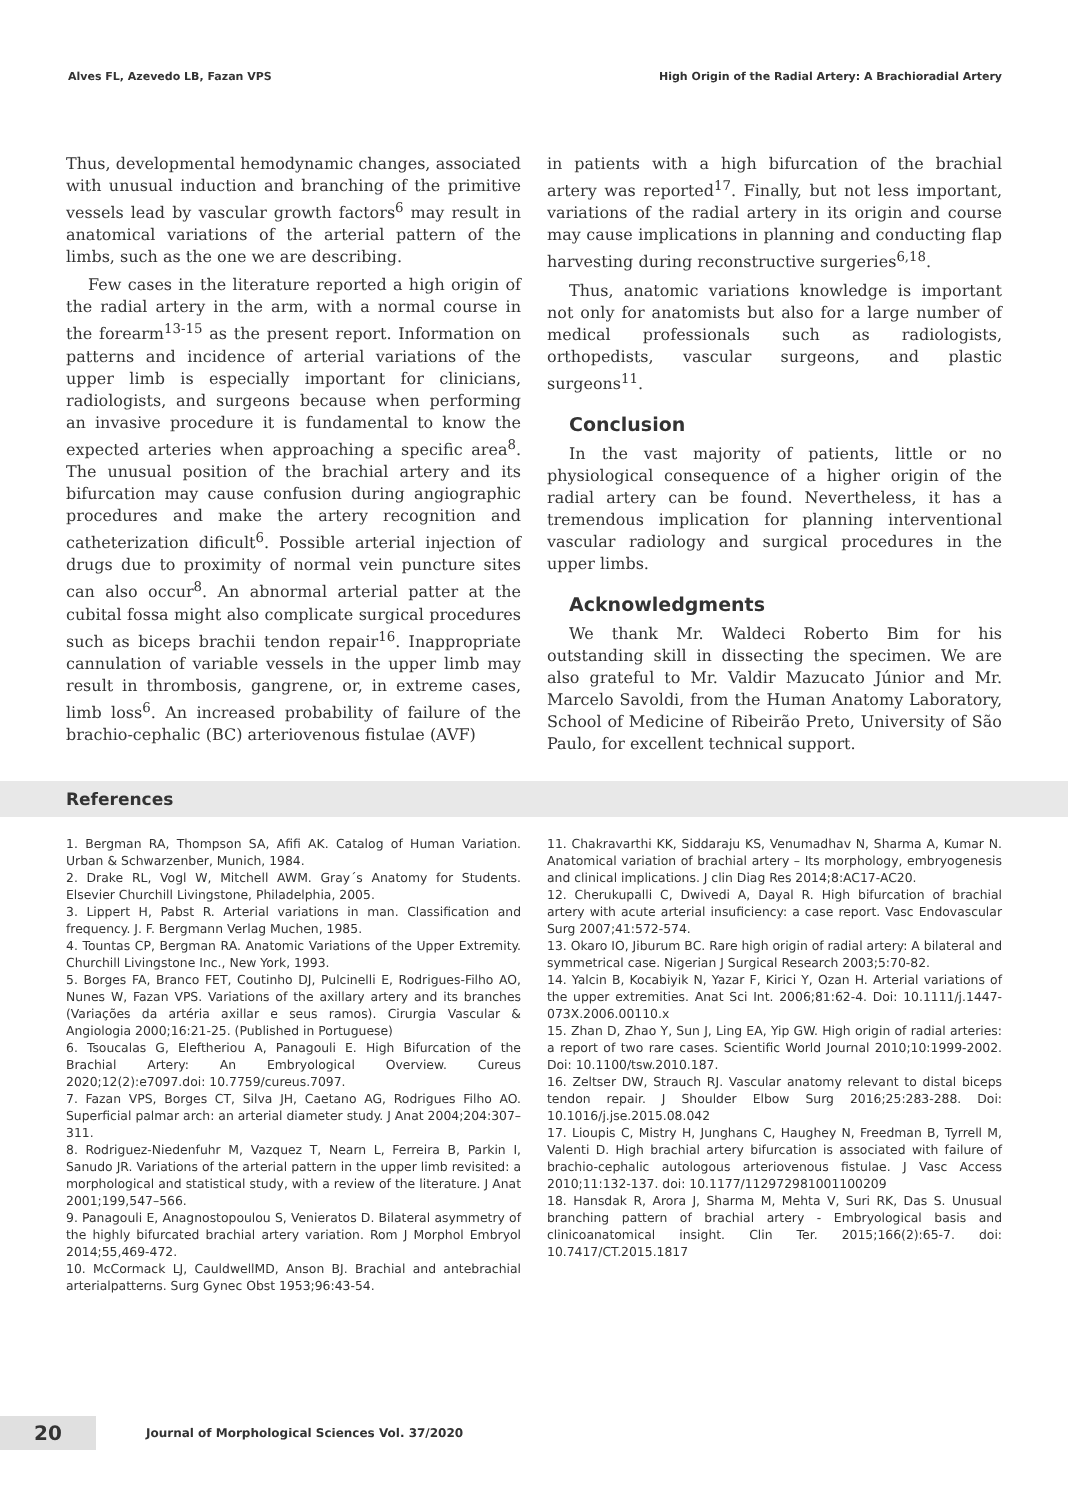Alves FL, Azevedo LB, Fazan VPS High Origin of the Radial Artery: A Brachioradial Artery
Thus, developmental hemodynamic changes, associated with unusual induction and branching of the primitive vessels lead by vascular growth factors<sup>6</sup> may result in anatomical variations of the arterial pattern of the limbs, such as the one we are describing.
Few cases in the literature reported a high origin of the radial artery in the arm, with a normal course in the forearm<sup>13-15</sup> as the present report. Information on patterns and incidence of arterial variations of the upper limb is especially important for clinicians, radiologists, and surgeons because when performing an invasive procedure it is fundamental to know the expected arteries when approaching a specific area<sup>8</sup>. The unusual position of the brachial artery and its bifurcation may cause confusion during angiographic procedures and make the artery recognition and catheterization dificult<sup>6</sup>. Possible arterial injection of drugs due to proximity of normal vein puncture sites can also occur<sup>8</sup>. An abnormal arterial patter at the cubital fossa might also complicate surgical procedures such as biceps brachii tendon repair<sup>16</sup>. Inappropriate cannulation of variable vessels in the upper limb may result in thrombosis, gangrene, or, in extreme cases, limb loss<sup>6</sup>. An increased probability of failure of the brachio-cephalic (BC) arteriovenous fistulae (AVF)
in patients with a high bifurcation of the brachial artery was reported<sup>17</sup>. Finally, but not less important, variations of the radial artery in its origin and course may cause implications in planning and conducting flap harvesting during reconstructive surgeries<sup>6,18</sup>.
Thus, anatomic variations knowledge is important not only for anatomists but also for a large number of medical professionals such as radiologists, orthopedists, vascular surgeons, and plastic surgeons<sup>11</sup>.
Conclusion
In the vast majority of patients, little or no physiological consequence of a higher origin of the radial artery can be found. Nevertheless, it has a tremendous implication for planning interventional vascular radiology and surgical procedures in the upper limbs.
Acknowledgments
We thank Mr. Waldeci Roberto Bim for his outstanding skill in dissecting the specimen. We are also grateful to Mr. Valdir Mazucato Júnior and Mr. Marcelo Savoldi, from the Human Anatomy Laboratory, School of Medicine of Ribeirão Preto, University of São Paulo, for excellent technical support.
References
1. Bergman RA, Thompson SA, Afifi AK. Catalog of Human Variation. Urban & Schwarzenber, Munich, 1984.
2. Drake RL, Vogl W, Mitchell AWM. Gray´s Anatomy for Students. Elsevier Churchill Livingstone, Philadelphia, 2005.
3. Lippert H, Pabst R. Arterial variations in man. Classification and frequency. J. F. Bergmann Verlag Muchen, 1985.
4. Tountas CP, Bergman RA. Anatomic Variations of the Upper Extremity. Churchill Livingstone Inc., New York, 1993.
5. Borges FA, Branco FET, Coutinho DJ, Pulcinelli E, Rodrigues-Filho AO, Nunes W, Fazan VPS. Variations of the axillary artery and its branches (Variações da artéria axillar e seus ramos). Cirurgia Vascular & Angiologia 2000;16:21-25. (Published in Portuguese)
6. Tsoucalas G, Eleftheriou A, Panagouli E. High Bifurcation of the Brachial Artery: An Embryological Overview. Cureus 2020;12(2):e7097.doi: 10.7759/cureus.7097.
7. Fazan VPS, Borges CT, Silva JH, Caetano AG, Rodrigues Filho AO. Superficial palmar arch: an arterial diameter study. J Anat 2004;204:307–311.
8. Rodriguez-Niedenfuhr M, Vazquez T, Nearn L, Ferreira B, Parkin I, Sanudo JR. Variations of the arterial pattern in the upper limb revisited: a morphological and statistical study, with a review of the literature. J Anat 2001;199,547–566.
9. Panagouli E, Anagnostopoulou S, Venieratos D. Bilateral asymmetry of the highly bifurcated brachial artery variation. Rom J Morphol Embryol 2014;55,469-472.
10. McCormack LJ, CauldwellMD, Anson BJ. Brachial and antebrachial arterialpatterns. Surg Gynec Obst 1953;96:43-54.
11. Chakravarthi KK, Siddaraju KS, Venumadhav N, Sharma A, Kumar N. Anatomical variation of brachial artery – Its morphology, embryogenesis and clinical implications. J clin Diag Res 2014;8:AC17-AC20.
12. Cherukupalli C, Dwivedi A, Dayal R. High bifurcation of brachial artery with acute arterial insuficiency: a case report. Vasc Endovascular Surg 2007;41:572-574.
13. Okaro IO, Jiburum BC. Rare high origin of radial artery: A bilateral and symmetrical case. Nigerian J Surgical Research 2003;5:70-82.
14. Yalcin B, Kocabiyik N, Yazar F, Kirici Y, Ozan H. Arterial variations of the upper extremities. Anat Sci Int. 2006;81:62-4. Doi: 10.1111/j.1447-073X.2006.00110.x
15. Zhan D, Zhao Y, Sun J, Ling EA, Yip GW. High origin of radial arteries: a report of two rare cases. Scientific World Journal 2010;10:1999-2002. Doi: 10.1100/tsw.2010.187.
16. Zeltser DW, Strauch RJ. Vascular anatomy relevant to distal biceps tendon repair. J Shoulder Elbow Surg 2016;25:283-288. Doi: 10.1016/j.jse.2015.08.042
17. Lioupis C, Mistry H, Junghans C, Haughey N, Freedman B, Tyrrell M, Valenti D. High brachial artery bifurcation is associated with failure of brachio-cephalic autologous arteriovenous fistulae. J Vasc Access 2010;11:132-137. doi: 10.1177/112972981001100209
18. Hansdak R, Arora J, Sharma M, Mehta V, Suri RK, Das S. Unusual branching pattern of brachial artery - Embryological basis and clinicoanatomical insight. Clin Ter. 2015;166(2):65-7. doi: 10.7417/CT.2015.1817
20 Journal of Morphological Sciences Vol. 37/2020